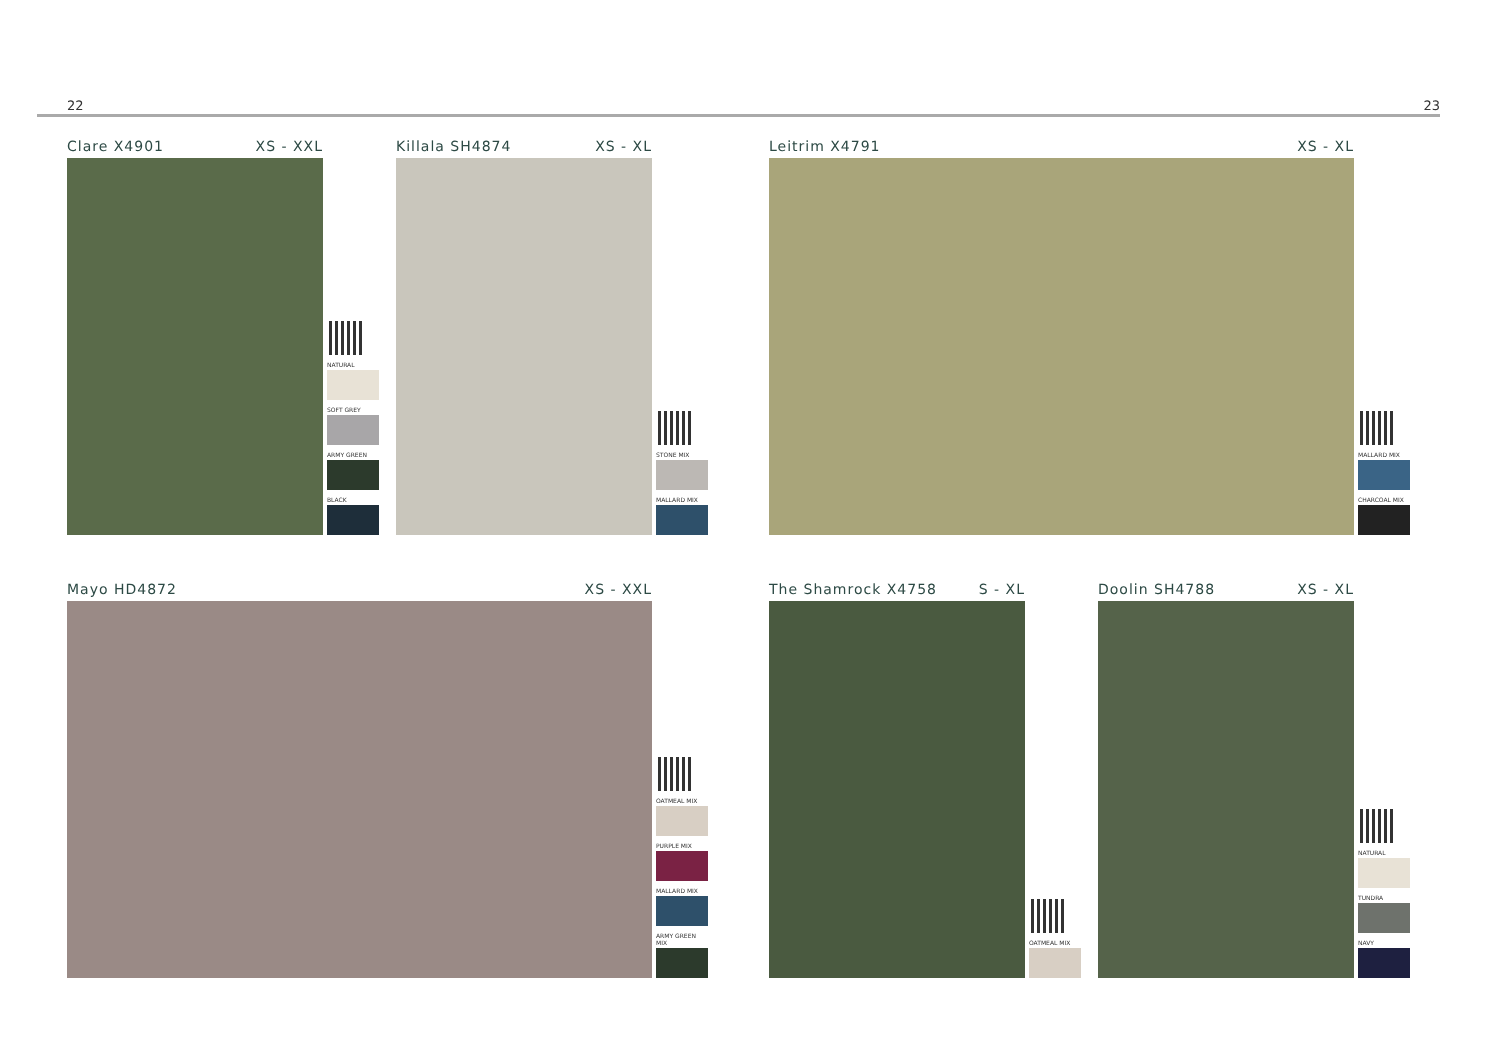22 23
Clare X4901 XS - XXL
NATURAL
SOFT GREY
ARMY GREEN
BLACK
Killala SH4874 XS - XL
STONE MIX
MALLARD MIX
Leitrim X4791 XS - XL
MALLARD MIX
CHARCOAL MIX
Mayo HD4872 XS - XXL
OATMEAL MIX
PURPLE MIX
MALLARD MIX
ARMY GREEN MIX
The Shamrock X4758 S - XL
OATMEAL MIX
Doolin SH4788 XS - XL
NATURAL
TUNDRA
NAVY